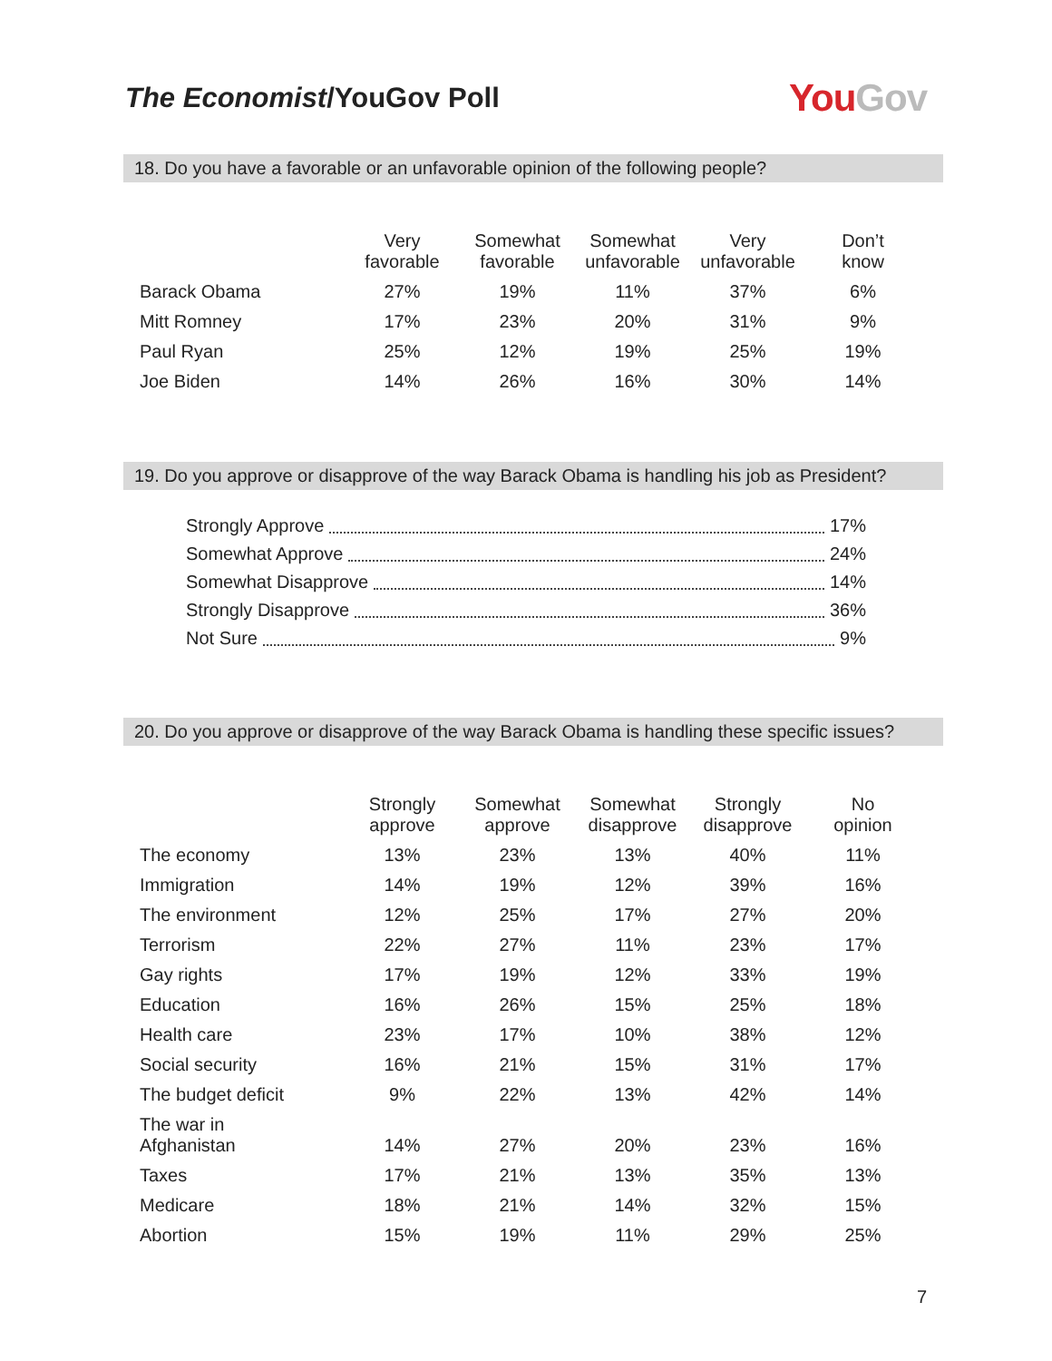The Economist/YouGov Poll
You Gov
18. Do you have a favorable or an unfavorable opinion of the following people?
| | Very favorable | Somewhat favorable | Somewhat unfavorable | Very unfavorable | Don’t know |
| --- | --- | --- | --- | --- | --- |
| Barack Obama | 27% | 19% | 11% | 37% | 6% |
| Mitt Romney | 17% | 23% | 20% | 31% | 9% |
| Paul Ryan | 25% | 12% | 19% | 25% | 19% |
| Joe Biden | 14% | 26% | 16% | 30% | 14% |
19. Do you approve or disapprove of the way Barack Obama is handling his job as President?
Strongly Approve 17%
Somewhat Approve 24%
Somewhat Disapprove 14%
Strongly Disapprove 36%
Not Sure 9%
20. Do you approve or disapprove of the way Barack Obama is handling these specific issues?
| | Strongly approve | Somewhat approve | Somewhat disapprove | Strongly disapprove | No opinion |
| --- | --- | --- | --- | --- | --- |
| The economy | 13% | 23% | 13% | 40% | 11% |
| Immigration | 14% | 19% | 12% | 39% | 16% |
| The environment | 12% | 25% | 17% | 27% | 20% |
| Terrorism | 22% | 27% | 11% | 23% | 17% |
| Gay rights | 17% | 19% | 12% | 33% | 19% |
| Education | 16% | 26% | 15% | 25% | 18% |
| Health care | 23% | 17% | 10% | 38% | 12% |
| Social security | 16% | 21% | 15% | 31% | 17% |
| The budget deficit | 9% | 22% | 13% | 42% | 14% |
| The war in Afghanistan | 14% | 27% | 20% | 23% | 16% |
| Taxes | 17% | 21% | 13% | 35% | 13% |
| Medicare | 18% | 21% | 14% | 32% | 15% |
| Abortion | 15% | 19% | 11% | 29% | 25% |
7